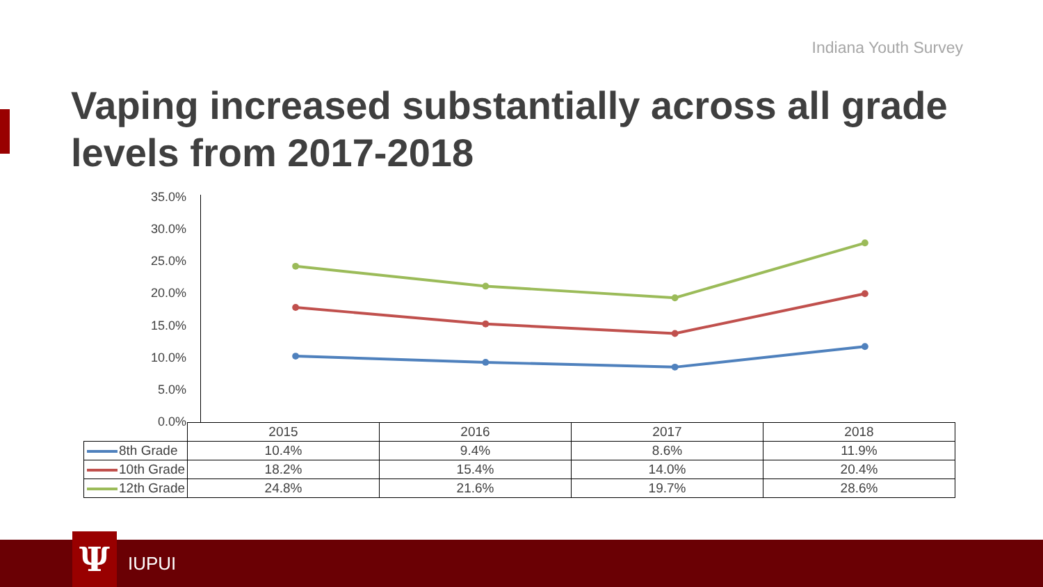Indiana Youth Survey
Vaping increased substantially across all grade levels from 2017-2018
35.0%
30.0%
25.0%
20.0%
15.0%
10.0%
5.0%
0.0%
| | 2015 | 2016 | 2017 | 2018 |
| 8th Grade | 10.4% | 9.4% | 8.6% | 11.9% |
| 10th Grade | 18.2% | 15.4% | 14.0% | 20.4% |
| 12th Grade | 24.8% | 21.6% | 19.7% | 28.6% |
Ψ IUPUI